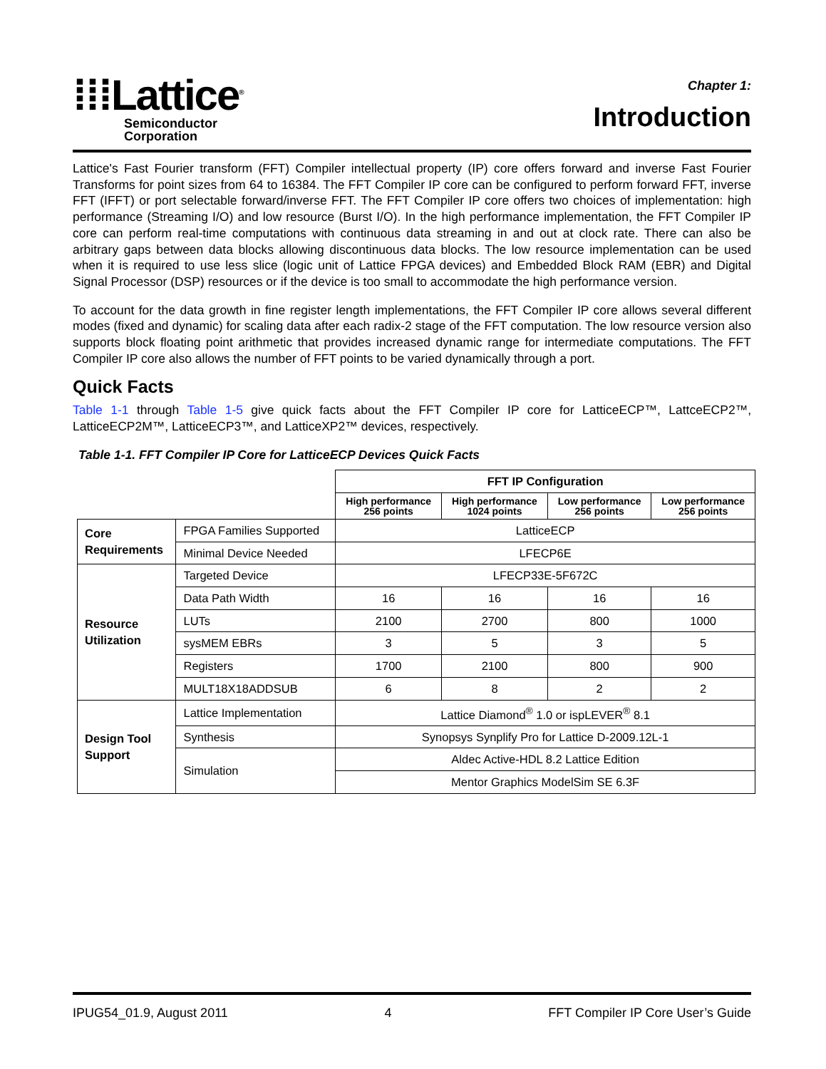⁞⁞⁞Lattice<sup>®</sup>
Semiconductor
Corporation
Chapter 1:
Introduction
Lattice's Fast Fourier transform (FFT) Compiler intellectual property (IP) core offers forward and inverse Fast Fourier Transforms for point sizes from 64 to 16384. The FFT Compiler IP core can be configured to perform forward FFT, inverse FFT (IFFT) or port selectable forward/inverse FFT. The FFT Compiler IP core offers two choices of implementation: high performance (Streaming I/O) and low resource (Burst I/O). In the high performance implementation, the FFT Compiler IP core can perform real-time computations with continuous data streaming in and out at clock rate. There can also be arbitrary gaps between data blocks allowing discontinuous data blocks. The low resource implementation can be used when it is required to use less slice (logic unit of Lattice FPGA devices) and Embedded Block RAM (EBR) and Digital Signal Processor (DSP) resources or if the device is too small to accommodate the high performance version.
To account for the data growth in fine register length implementations, the FFT Compiler IP core allows several different modes (fixed and dynamic) for scaling data after each radix-2 stage of the FFT computation. The low resource version also supports block floating point arithmetic that provides increased dynamic range for intermediate computations. The FFT Compiler IP core also allows the number of FFT points to be varied dynamically through a port.
Quick Facts
Table 1-1 through Table 1-5 give quick facts about the FFT Compiler IP core for LatticeECP™, LattceECP2™, LatticeECP2M™, LatticeECP3™, and LatticeXP2™ devices, respectively.
Table 1-1. FFT Compiler IP Core for LatticeECP Devices Quick Facts
| | | FFT IP Configuration | | | |
| | | High performance 256 points | High performance 1024 points | Low performance 256 points | Low performance 256 points |
| Core Requirements | FPGA Families Supported | LatticeECP | | | |
| | Minimal Device Needed | LFECP6E | | | |
| Resource Utilization | Targeted Device | LFECP33E-5F672C | | | |
| | Data Path Width | 16 | 16 | 16 | 16 |
| | LUTs | 2100 | 2700 | 800 | 1000 |
| | sysMEM EBRs | 3 | 5 | 3 | 5 |
| | Registers | 1700 | 2100 | 800 | 900 |
| | MULT18X18ADDSUB | 6 | 8 | 2 | 2 |
| Design Tool Support | Lattice Implementation | Lattice Diamond<sup>®</sup> 1.0 or ispLEVER<sup>®</sup> 8.1 | | | |
| | Synthesis | Synopsys Synplify Pro for Lattice D-2009.12L-1 | | | |
| | Simulation | Aldec Active-HDL 8.2 Lattice Edition | | | |
| | | Mentor Graphics ModelSim SE 6.3F | | | |
IPUG54_01.9, August 2011 4 FFT Compiler IP Core User’s Guide